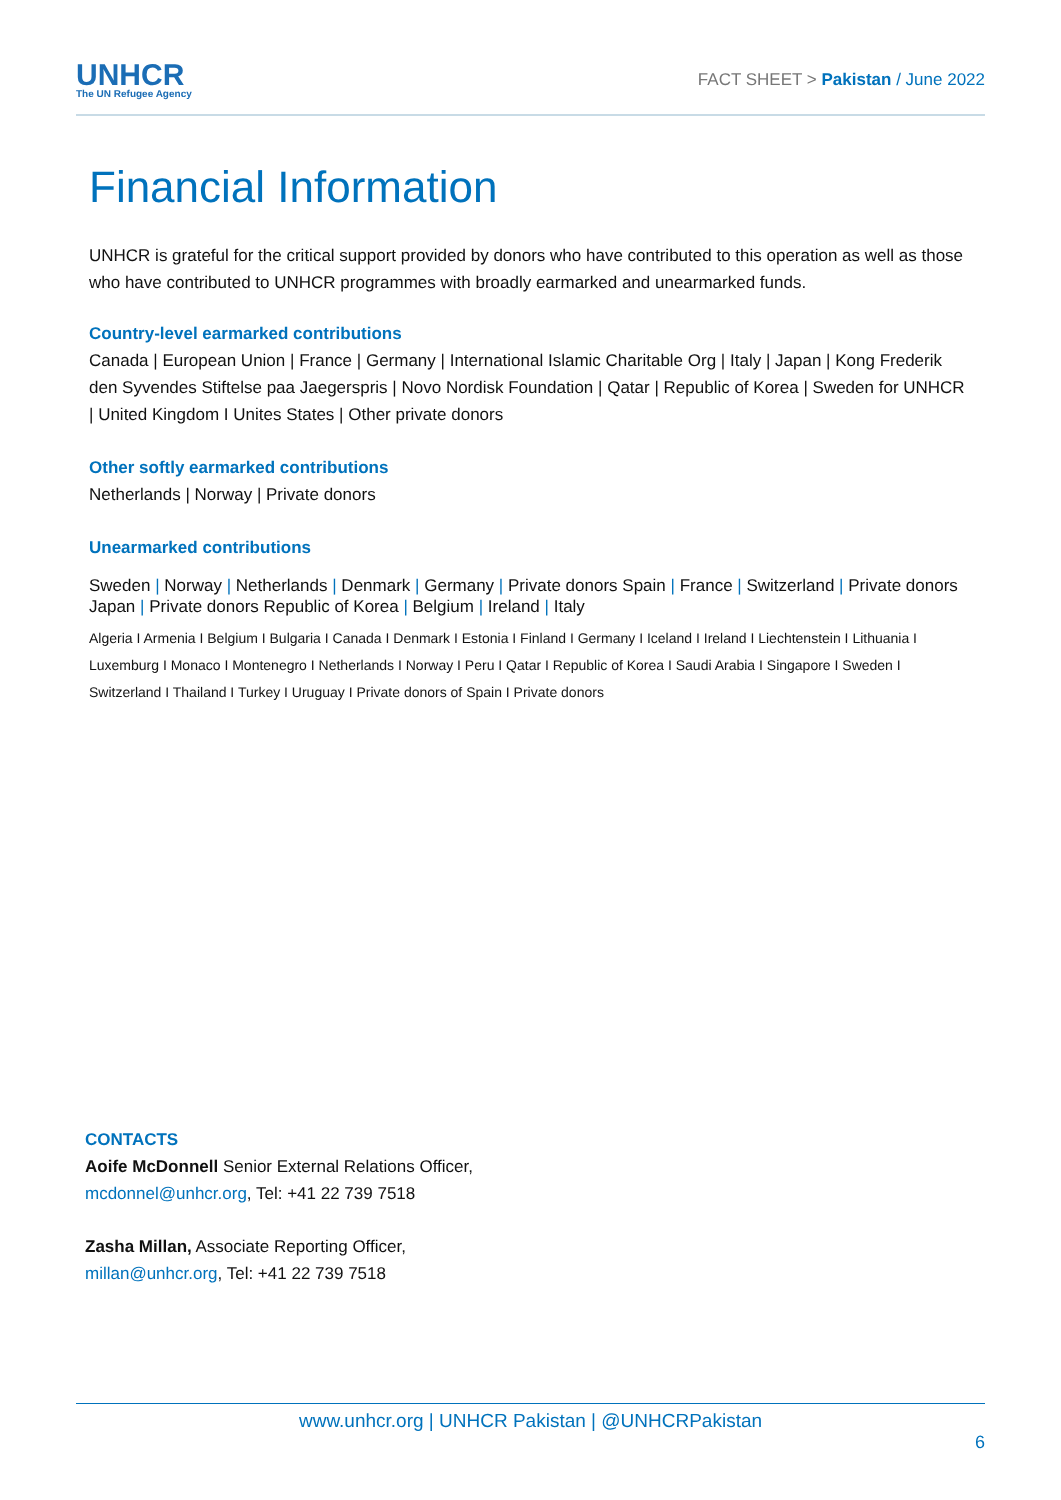UNHCR
The UN Refugee Agency
FACT SHEET > Pakistan / June 2022
Financial Information
UNHCR is grateful for the critical support provided by donors who have contributed to this operation as well as those who have contributed to UNHCR programmes with broadly earmarked and unearmarked funds.
Country-level earmarked contributions
Canada | European Union | France | Germany | International Islamic Charitable Org | Italy | Japan | Kong Frederik den Syvendes Stiftelse paa Jaegerspris | Novo Nordisk Foundation | Qatar | Republic of Korea | Sweden for UNHCR | United Kingdom I Unites States | Other private donors
Other softly earmarked contributions
Netherlands | Norway | Private donors
Unearmarked contributions
Sweden | Norway | Netherlands | Denmark | Germany | Private donors Spain | France | Switzerland | Private donors Japan | Private donors Republic of Korea | Belgium | Ireland | Italy
Algeria I Armenia I Belgium I Bulgaria I Canada I Denmark I Estonia I Finland I Germany I Iceland I Ireland I Liechtenstein I Lithuania I Luxemburg I Monaco I Montenegro I Netherlands I Norway I Peru I Qatar I Republic of Korea I Saudi Arabia I Singapore I Sweden I Switzerland I Thailand I Turkey I Uruguay I Private donors of Spain I Private donors
CONTACTS
Aoife McDonnell Senior External Relations Officer,
mcdonnel@unhcr.org, Tel: +41 22 739 7518
Zasha Millan, Associate Reporting Officer,
millan@unhcr.org, Tel: +41 22 739 7518
www.unhcr.org | UNHCR Pakistan | @UNHCRPakistan
6